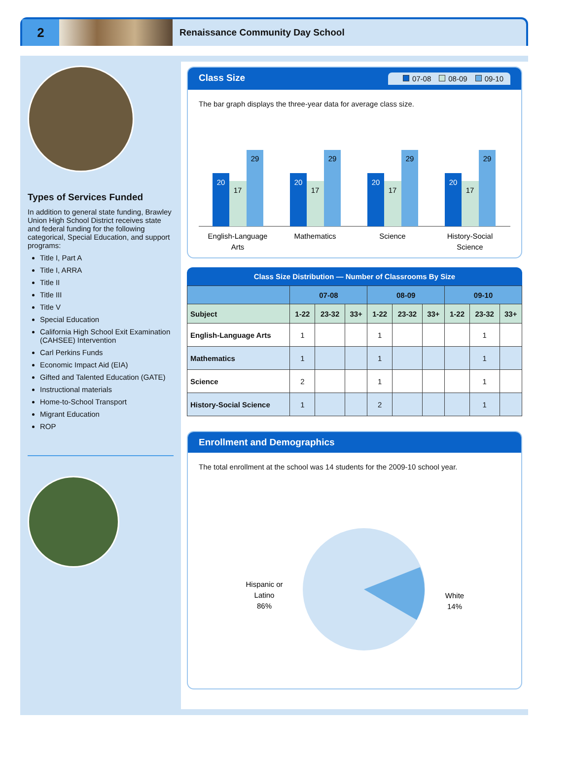2
Renaissance Community Day School
Types of Services Funded
In addition to general state funding, Brawley Union High School District receives state and federal funding for the following categorical, Special Education, and support programs:
Title I, Part A
Title I, ARRA
Title II
Title III
Title V
Special Education
California High School Exit Examination (CAHSEE) Intervention
Carl Perkins Funds
Economic Impact Aid (EIA)
Gifted and Talented Education (GATE)
Instructional materials
Home-to-School Transport
Migrant Education
ROP
Class Size
07-08 08-09 09-10
The bar graph displays the three-year data for average class size.
20
17
29
English-Language
Arts
20
17
29
Mathematics
20
17
29
Science
20
17
29
History-Social
Science
Class Size Distribution — Number of Classrooms By Size
| | 07-08 | | | 08-09 | | | 09-10 | | |
| --- | --- | --- | --- | --- | --- | --- | --- | --- | --- |
| Subject | 1-22 | 23-32 | 33+ | 1-22 | 23-32 | 33+ | 1-22 | 23-32 | 33+ |
| English-Language Arts | 1 | | | 1 | | | | 1 | |
| Mathematics | 1 | | | 1 | | | | 1 | |
| Science | 2 | | | 1 | | | | 1 | |
| History-Social Science | 1 | | | 2 | | | | 1 | |
Enrollment and Demographics
The total enrollment at the school was 14 students for the 2009-10 school year.
Hispanic or
Latino
86%
White
14%